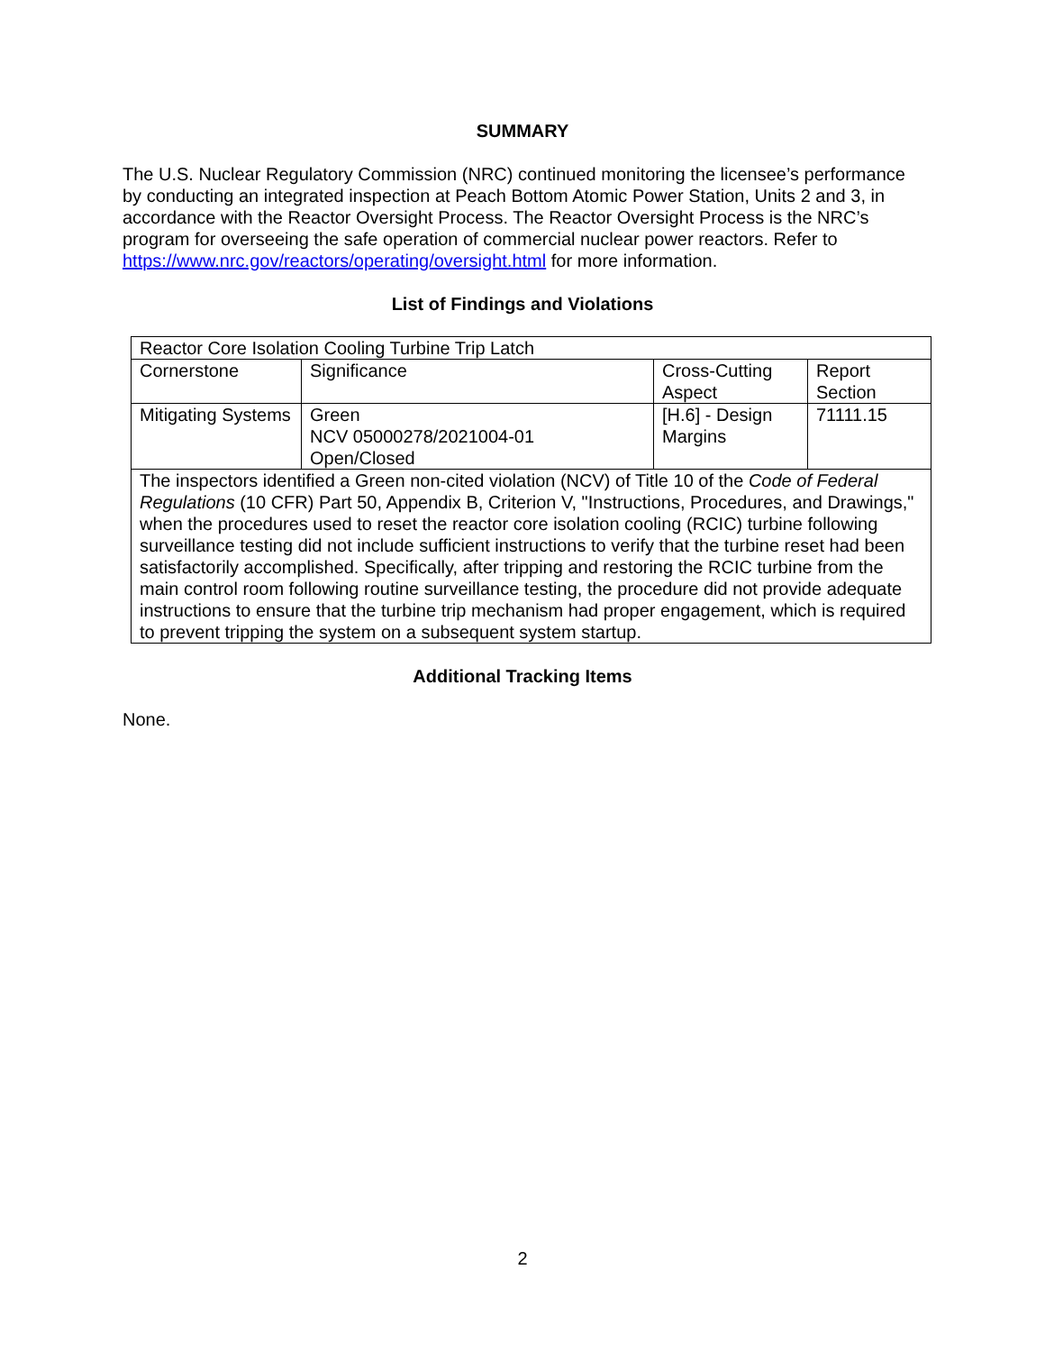SUMMARY
The U.S. Nuclear Regulatory Commission (NRC) continued monitoring the licensee’s performance by conducting an integrated inspection at Peach Bottom Atomic Power Station, Units 2 and 3, in accordance with the Reactor Oversight Process. The Reactor Oversight Process is the NRC’s program for overseeing the safe operation of commercial nuclear power reactors. Refer to https://www.nrc.gov/reactors/operating/oversight.html for more information.
List of Findings and Violations
| Reactor Core Isolation Cooling Turbine Trip Latch | | | |
| Cornerstone | Significance | Cross-Cutting Aspect | Report Section |
| Mitigating Systems | Green NCV 05000278/2021004-01 Open/Closed | [H.6] - Design Margins | 71111.15 |
| The inspectors identified a Green non-cited violation (NCV) of Title 10 of the Code of Federal Regulations (10 CFR) Part 50, Appendix B, Criterion V, "Instructions, Procedures, and Drawings," when the procedures used to reset the reactor core isolation cooling (RCIC) turbine following surveillance testing did not include sufficient instructions to verify that the turbine reset had been satisfactorily accomplished. Specifically, after tripping and restoring the RCIC turbine from the main control room following routine surveillance testing, the procedure did not provide adequate instructions to ensure that the turbine trip mechanism had proper engagement, which is required to prevent tripping the system on a subsequent system startup. | | | |
Additional Tracking Items
None.
2